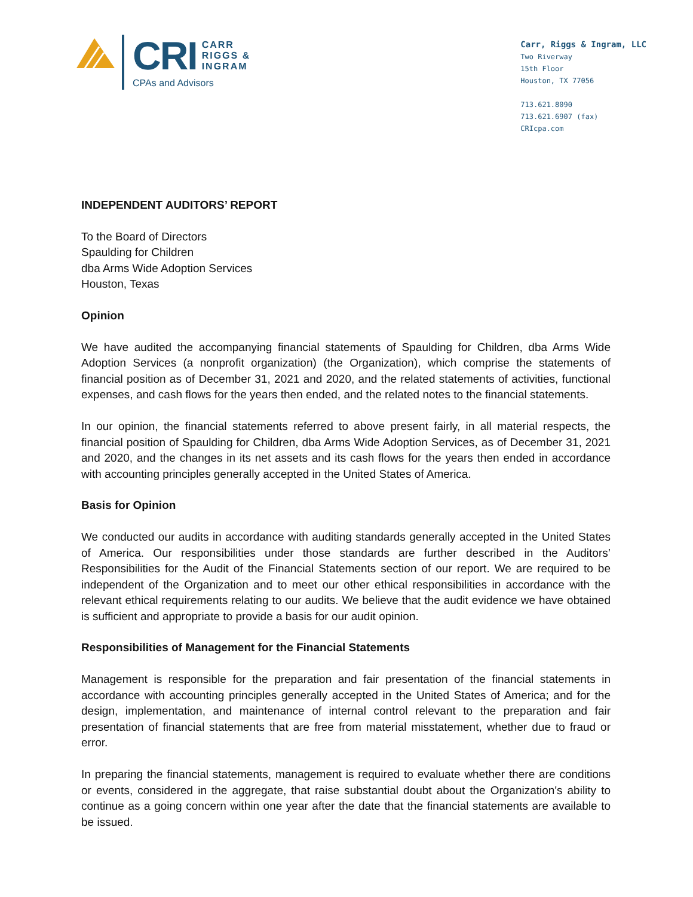CRI
CARR
RIGGS &
INGRAM
CPAs and Advisors
Carr, Riggs & Ingram, LLC
Two Riverway
15th Floor
Houston, TX 77056
713.621.8090
713.621.6907 (fax)
CRIcpa.com
INDEPENDENT AUDITORS’ REPORT
To the Board of Directors
Spaulding for Children
dba Arms Wide Adoption Services
Houston, Texas
Opinion
We have audited the accompanying financial statements of Spaulding for Children, dba Arms Wide Adoption Services (a nonprofit organization) (the Organization), which comprise the statements of financial position as of December 31, 2021 and 2020, and the related statements of activities, functional expenses, and cash flows for the years then ended, and the related notes to the financial statements.
In our opinion, the financial statements referred to above present fairly, in all material respects, the financial position of Spaulding for Children, dba Arms Wide Adoption Services, as of December 31, 2021 and 2020, and the changes in its net assets and its cash flows for the years then ended in accordance with accounting principles generally accepted in the United States of America.
Basis for Opinion
We conducted our audits in accordance with auditing standards generally accepted in the United States of America. Our responsibilities under those standards are further described in the Auditors’ Responsibilities for the Audit of the Financial Statements section of our report. We are required to be independent of the Organization and to meet our other ethical responsibilities in accordance with the relevant ethical requirements relating to our audits. We believe that the audit evidence we have obtained is sufficient and appropriate to provide a basis for our audit opinion.
Responsibilities of Management for the Financial Statements
Management is responsible for the preparation and fair presentation of the financial statements in accordance with accounting principles generally accepted in the United States of America; and for the design, implementation, and maintenance of internal control relevant to the preparation and fair presentation of financial statements that are free from material misstatement, whether due to fraud or error.
In preparing the financial statements, management is required to evaluate whether there are conditions or events, considered in the aggregate, that raise substantial doubt about the Organization's ability to continue as a going concern within one year after the date that the financial statements are available to be issued.